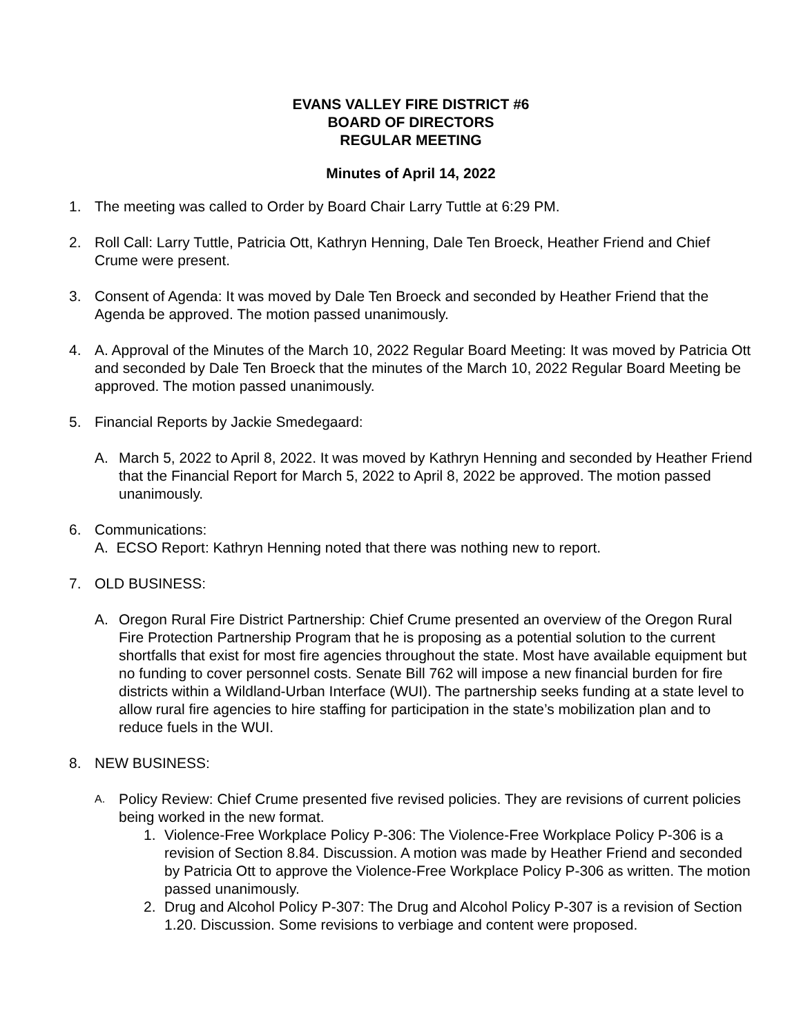EVANS VALLEY FIRE DISTRICT #6
BOARD OF DIRECTORS
REGULAR MEETING
Minutes of April 14, 2022
1. The meeting was called to Order by Board Chair Larry Tuttle at 6:29 PM.
2. Roll Call: Larry Tuttle, Patricia Ott, Kathryn Henning, Dale Ten Broeck, Heather Friend and Chief Crume were present.
3. Consent of Agenda: It was moved by Dale Ten Broeck and seconded by Heather Friend that the Agenda be approved. The motion passed unanimously.
4. A. Approval of the Minutes of the March 10, 2022 Regular Board Meeting: It was moved by Patricia Ott and seconded by Dale Ten Broeck that the minutes of the March 10, 2022 Regular Board Meeting be approved. The motion passed unanimously.
5. Financial Reports by Jackie Smedegaard:
A. March 5, 2022 to April 8, 2022. It was moved by Kathryn Henning and seconded by Heather Friend that the Financial Report for March 5, 2022 to April 8, 2022 be approved. The motion passed unanimously.
6. Communications:
A. ECSO Report: Kathryn Henning noted that there was nothing new to report.
7. OLD BUSINESS:
A. Oregon Rural Fire District Partnership: Chief Crume presented an overview of the Oregon Rural Fire Protection Partnership Program that he is proposing as a potential solution to the current shortfalls that exist for most fire agencies throughout the state. Most have available equipment but no funding to cover personnel costs. Senate Bill 762 will impose a new financial burden for fire districts within a Wildland-Urban Interface (WUI). The partnership seeks funding at a state level to allow rural fire agencies to hire staffing for participation in the state’s mobilization plan and to reduce fuels in the WUI.
8. NEW BUSINESS:
A.
Policy Review: Chief Crume presented five revised policies. They are revisions of current policies being worked in the new format.
1. Violence-Free Workplace Policy P-306: The Violence-Free Workplace Policy P-306 is a revision of Section 8.84. Discussion. A motion was made by Heather Friend and seconded by Patricia Ott to approve the Violence-Free Workplace Policy P-306 as written. The motion passed unanimously.
2. Drug and Alcohol Policy P-307: The Drug and Alcohol Policy P-307 is a revision of Section 1.20. Discussion. Some revisions to verbiage and content were proposed.